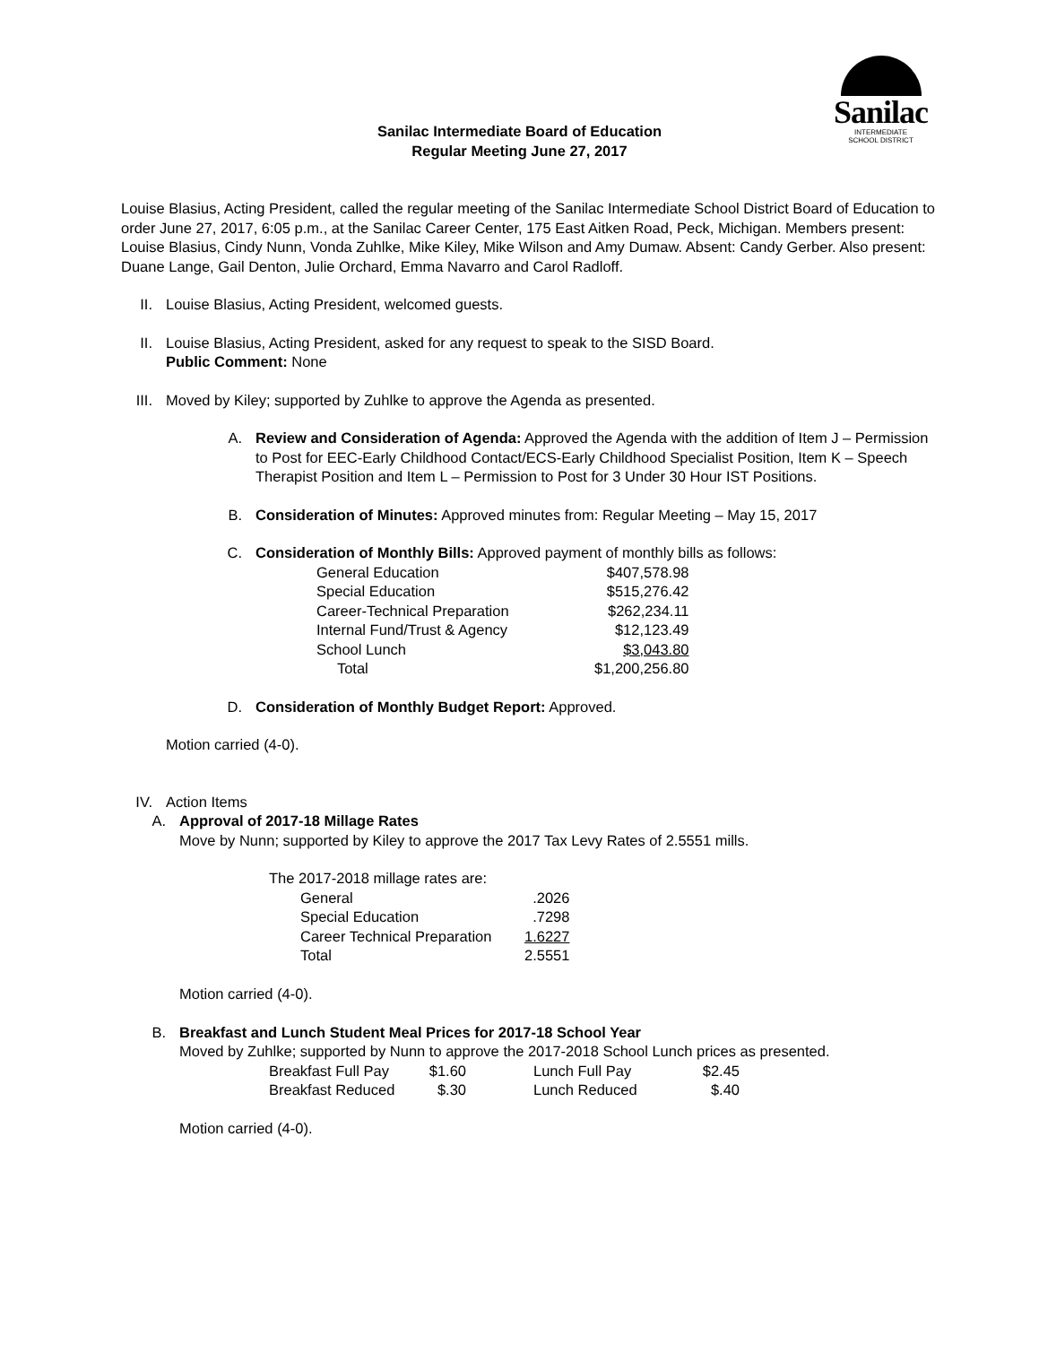Sanilac
INTERMEDIATE
SCHOOL DISTRICT
Sanilac Intermediate Board of Education
Regular Meeting June 27, 2017
Louise Blasius, Acting President, called the regular meeting of the Sanilac Intermediate School District Board of Education to order June 27, 2017, 6:05 p.m., at the Sanilac Career Center, 175 East Aitken Road, Peck, Michigan. Members present: Louise Blasius, Cindy Nunn, Vonda Zuhlke, Mike Kiley, Mike Wilson and Amy Dumaw. Absent: Candy Gerber. Also present: Duane Lange, Gail Denton, Julie Orchard, Emma Navarro and Carol Radloff.
II. Louise Blasius, Acting President, welcomed guests.
II. Louise Blasius, Acting President, asked for any request to speak to the SISD Board.
Public Comment: None
III. Moved by Kiley; supported by Zuhlke to approve the Agenda as presented.
A. Review and Consideration of Agenda: Approved the Agenda with the addition of Item J – Permission to Post for EEC-Early Childhood Contact/ECS-Early Childhood Specialist Position, Item K – Speech Therapist Position and Item L – Permission to Post for 3 Under 30 Hour IST Positions.
B. Consideration of Minutes: Approved minutes from: Regular Meeting – May 15, 2017
C. Consideration of Monthly Bills: Approved payment of monthly bills as follows:
| General Education | $407,578.98 |
| Special Education | $515,276.42 |
| Career-Technical Preparation | $262,234.11 |
| Internal Fund/Trust & Agency | $12,123.49 |
| School Lunch | $3,043.80 |
| Total | $1,200,256.80 |
D. Consideration of Monthly Budget Report: Approved.
Motion carried (4-0).
IV. Action Items
A. Approval of 2017-18 Millage Rates
Move by Nunn; supported by Kiley to approve the 2017 Tax Levy Rates of 2.5551 mills.
| The 2017-2018 millage rates are: | | |
| | General | .2026 |
| | Special Education | .7298 |
| | Career Technical Preparation | 1.6227 |
| | Total | 2.5551 |
Motion carried (4-0).
B. Breakfast and Lunch Student Meal Prices for 2017-18 School Year
Moved by Zuhlke; supported by Nunn to approve the 2017-2018 School Lunch prices as presented.
| Breakfast Full Pay | $1.60 | | Lunch Full Pay | $2.45 |
| Breakfast Reduced | $.30 | | Lunch Reduced | $.40 |
Motion carried (4-0).